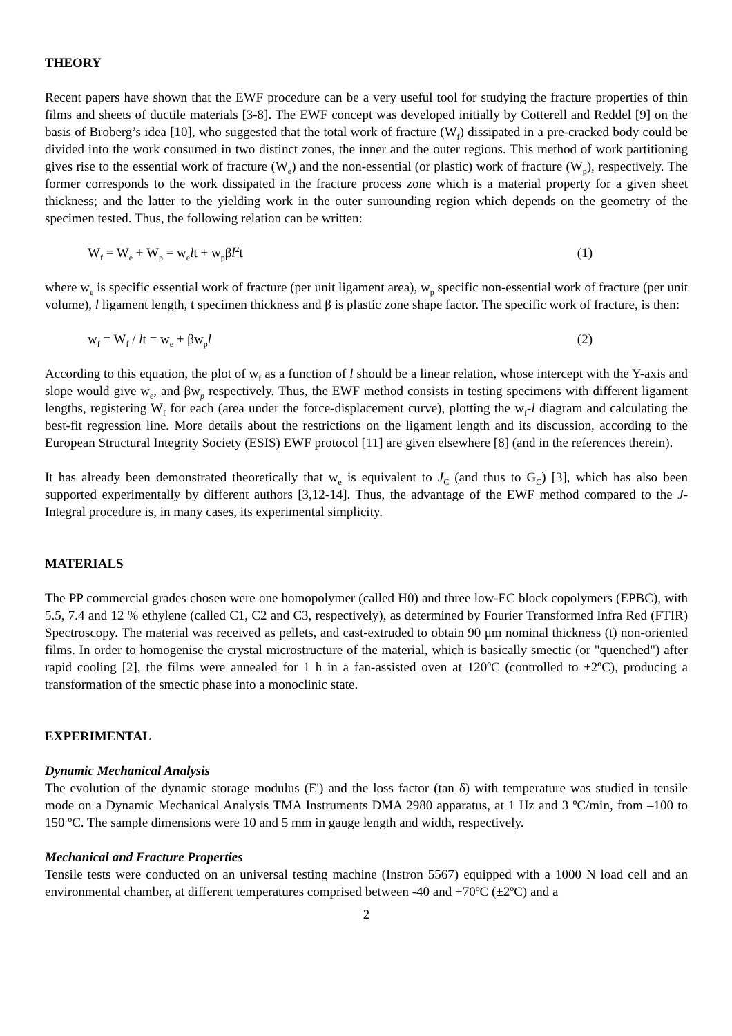THEORY
Recent papers have shown that the EWF procedure can be a very useful tool for studying the fracture properties of thin films and sheets of ductile materials [3-8]. The EWF concept was developed initially by Cotterell and Reddel [9] on the basis of Broberg’s idea [10], who suggested that the total work of fracture (W<sub>f</sub>) dissipated in a pre-cracked body could be divided into the work consumed in two distinct zones, the inner and the outer regions. This method of work partitioning gives rise to the essential work of fracture (W<sub>e</sub>) and the non-essential (or plastic) work of fracture (W<sub>p</sub>), respectively. The former corresponds to the work dissipated in the fracture process zone which is a material property for a given sheet thickness; and the latter to the yielding work in the outer surrounding region which depends on the geometry of the specimen tested. Thus, the following relation can be written:
W<sub>f</sub> = W<sub>e</sub> + W<sub>p</sub> = w<sub>e</sub>lt + w<sub>p</sub>βl<sup>2</sup>t (1)
where w<sub>e</sub> is specific essential work of fracture (per unit ligament area), w<sub>p</sub> specific non-essential work of fracture (per unit volume), l ligament length, t specimen thickness and β is plastic zone shape factor. The specific work of fracture, is then:
w<sub>f</sub> = W<sub>f</sub> / lt = w<sub>e</sub> + βw<sub>p</sub>l (2)
According to this equation, the plot of w<sub>f</sub> as a function of l should be a linear relation, whose intercept with the Y-axis and slope would give w<sub>e</sub>, and βw<sub>p</sub> respectively. Thus, the EWF method consists in testing specimens with different ligament lengths, registering W<sub>f</sub> for each (area under the force-displacement curve), plotting the w<sub>f</sub>-l diagram and calculating the best-fit regression line. More details about the restrictions on the ligament length and its discussion, according to the European Structural Integrity Society (ESIS) EWF protocol [11] are given elsewhere [8] (and in the references therein).
It has already been demonstrated theoretically that w<sub>e</sub> is equivalent to J<sub>C</sub> (and thus to G<sub>C</sub>) [3], which has also been supported experimentally by different authors [3,12-14]. Thus, the advantage of the EWF method compared to the J-Integral procedure is, in many cases, its experimental simplicity.
MATERIALS
The PP commercial grades chosen were one homopolymer (called H0) and three low-EC block copolymers (EPBC), with 5.5, 7.4 and 12 % ethylene (called C1, C2 and C3, respectively), as determined by Fourier Transformed Infra Red (FTIR) Spectroscopy. The material was received as pellets, and cast-extruded to obtain 90 μm nominal thickness (t) non-oriented films. In order to homogenise the crystal microstructure of the material, which is basically smectic (or "quenched") after rapid cooling [2], the films were annealed for 1 h in a fan-assisted oven at 120ºC (controlled to ±2ºC), producing a transformation of the smectic phase into a monoclinic state.
EXPERIMENTAL
Dynamic Mechanical Analysis
The evolution of the dynamic storage modulus (E') and the loss factor (tan δ) with temperature was studied in tensile mode on a Dynamic Mechanical Analysis TMA Instruments DMA 2980 apparatus, at 1 Hz and 3 ºC/min, from –100 to 150 ºC. The sample dimensions were 10 and 5 mm in gauge length and width, respectively.
Mechanical and Fracture Properties
Tensile tests were conducted on an universal testing machine (Instron 5567) equipped with a 1000 N load cell and an environmental chamber, at different temperatures comprised between -40 and +70ºC (±2ºC) and a
2